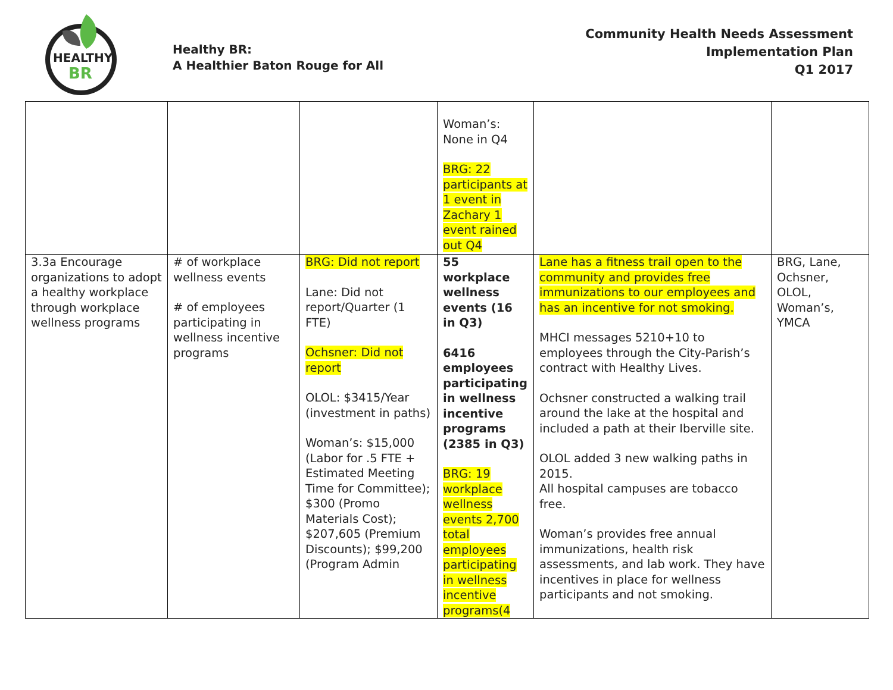HEALTHY
BR
Healthy BR:
A Healthier Baton Rouge for All
Community Health Needs Assessment
Implementation Plan
Q1 2017
| | | | Woman’s: None in Q4 BRG: 22 participants at 1 event in Zachary 1 event rained out Q4 | | |
| 3.3a Encourage organizations to adopt a healthy workplace through workplace wellness programs | # of workplace wellness events # of employees participating in wellness incentive programs | BRG: Did not report Lane: Did not report/Quarter (1 FTE) Ochsner: Did not report OLOL: $3415/Year (investment in paths) Woman’s: $15,000 (Labor for .5 FTE + Estimated Meeting Time for Committee); $300 (Promo Materials Cost); $207,605 (Premium Discounts); $99,200 (Program Admin | 55 workplace wellness events (16 in Q3) 6416 employees participating in wellness incentive programs (2385 in Q3) BRG: 19 workplace wellness events 2,700 total employees participating in wellness incentive programs(4 | Lane has a fitness trail open to the community and provides free immunizations to our employees and has an incentive for not smoking. MHCI messages 5210+10 to employees through the City-Parish’s contract with Healthy Lives. Ochsner constructed a walking trail around the lake at the hospital and included a path at their Iberville site. OLOL added 3 new walking paths in 2015. All hospital campuses are tobacco free. Woman’s provides free annual immunizations, health risk assessments, and lab work. They have incentives in place for wellness participants and not smoking. | BRG, Lane, Ochsner, OLOL, Woman’s, YMCA |